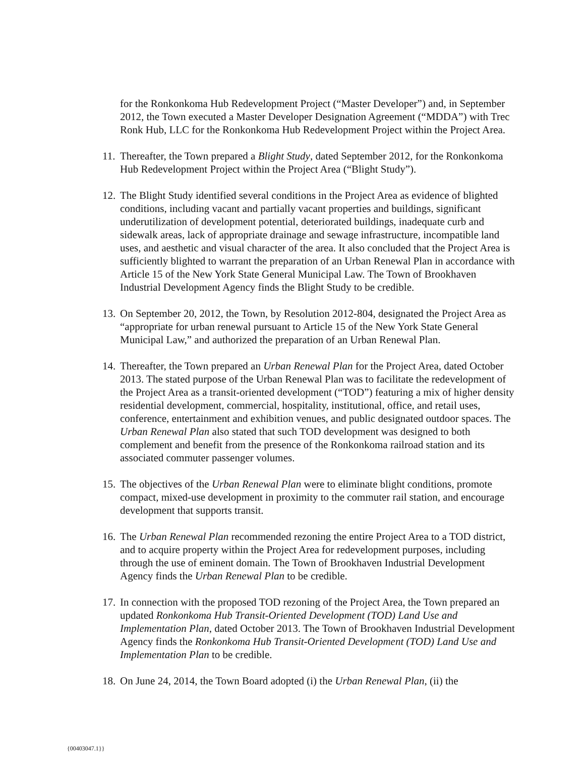for the Ronkonkoma Hub Redevelopment Project (“Master Developer”) and, in September 2012, the Town executed a Master Developer Designation Agreement (“MDDA”) with Trec Ronk Hub, LLC for the Ronkonkoma Hub Redevelopment Project within the Project Area.
11. Thereafter, the Town prepared a Blight Study, dated September 2012, for the Ronkonkoma Hub Redevelopment Project within the Project Area (“Blight Study”).
12. The Blight Study identified several conditions in the Project Area as evidence of blighted conditions, including vacant and partially vacant properties and buildings, significant underutilization of development potential, deteriorated buildings, inadequate curb and sidewalk areas, lack of appropriate drainage and sewage infrastructure, incompatible land uses, and aesthetic and visual character of the area. It also concluded that the Project Area is sufficiently blighted to warrant the preparation of an Urban Renewal Plan in accordance with Article 15 of the New York State General Municipal Law. The Town of Brookhaven Industrial Development Agency finds the Blight Study to be credible.
13. On September 20, 2012, the Town, by Resolution 2012-804, designated the Project Area as “appropriate for urban renewal pursuant to Article 15 of the New York State General Municipal Law,” and authorized the preparation of an Urban Renewal Plan.
14. Thereafter, the Town prepared an Urban Renewal Plan for the Project Area, dated October 2013. The stated purpose of the Urban Renewal Plan was to facilitate the redevelopment of the Project Area as a transit-oriented development (“TOD”) featuring a mix of higher density residential development, commercial, hospitality, institutional, office, and retail uses, conference, entertainment and exhibition venues, and public designated outdoor spaces. The Urban Renewal Plan also stated that such TOD development was designed to both complement and benefit from the presence of the Ronkonkoma railroad station and its associated commuter passenger volumes.
15. The objectives of the Urban Renewal Plan were to eliminate blight conditions, promote compact, mixed-use development in proximity to the commuter rail station, and encourage development that supports transit.
16. The Urban Renewal Plan recommended rezoning the entire Project Area to a TOD district, and to acquire property within the Project Area for redevelopment purposes, including through the use of eminent domain. The Town of Brookhaven Industrial Development Agency finds the Urban Renewal Plan to be credible.
17. In connection with the proposed TOD rezoning of the Project Area, the Town prepared an updated Ronkonkoma Hub Transit-Oriented Development (TOD) Land Use and Implementation Plan, dated October 2013. The Town of Brookhaven Industrial Development Agency finds the Ronkonkoma Hub Transit-Oriented Development (TOD) Land Use and Implementation Plan to be credible.
18. On June 24, 2014, the Town Board adopted (i) the Urban Renewal Plan, (ii) the
{00403047.1}}